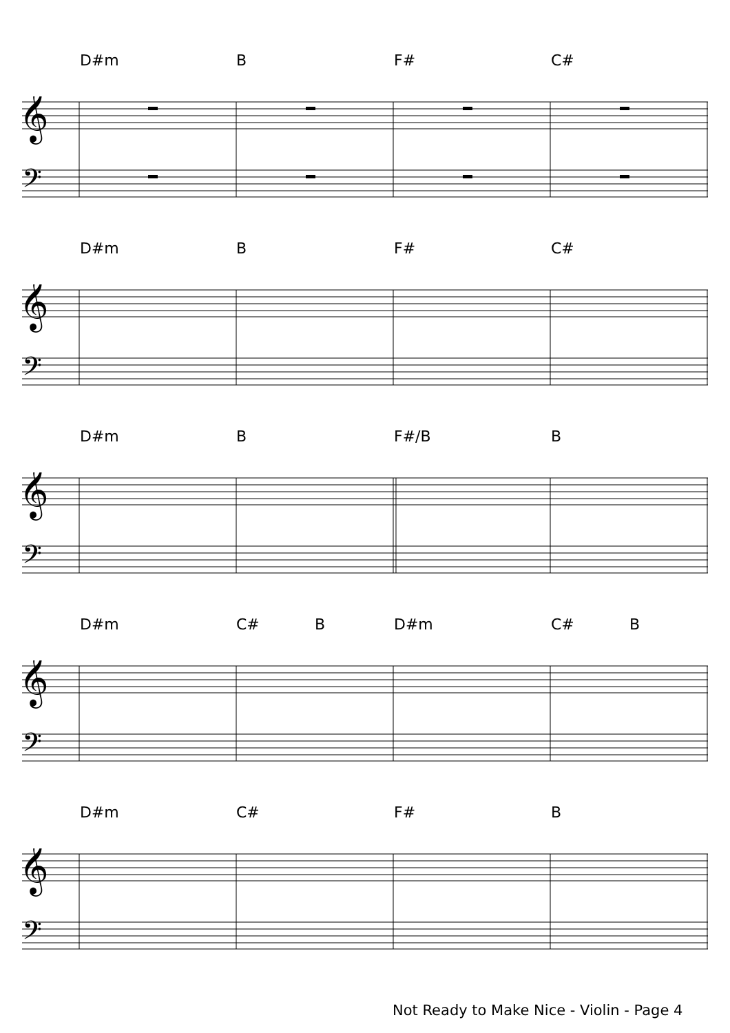D#m B F# C#
𝄞
𝄢
D#m B F# C#
𝄞
𝄢
D#m B F#/B B
𝄞
𝄢
D#m C# B D#m C# B
𝄞
𝄢
D#m C# F# B
𝄞
𝄢
Not Ready to Make Nice - Violin - Page 4